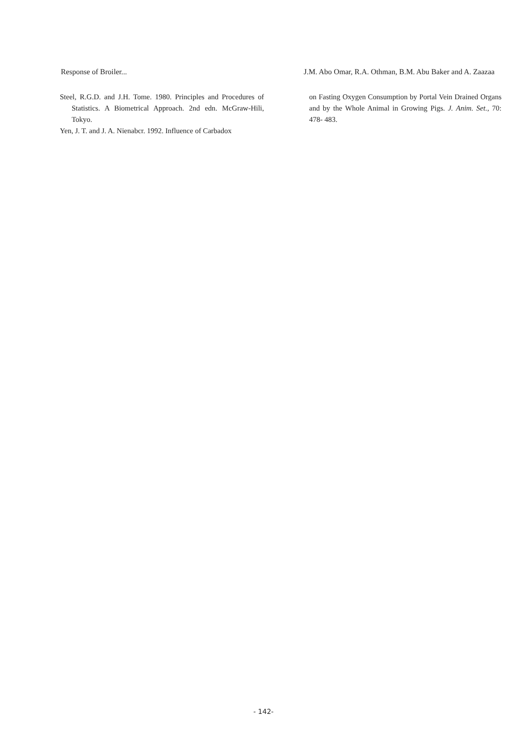Response of Broiler... J.M. Abo Omar, R.A. Othman, B.M. Abu Baker and A. Zaazaa
Steel, R.G.D. and J.H. Tome. 1980. Principles and Procedures of Statistics. A Biometrical Approach. 2nd edn. McGraw-Hili, Tokyo.
Yen, J. T. and J. A. Nienabcr. 1992. Influence of Carbadox
on Fasting Oxygen Consumption by Portal Vein Drained Organs and by the Whole Animal in Growing Pigs. J. Anim. Set., 70: 478- 483.
- 142-